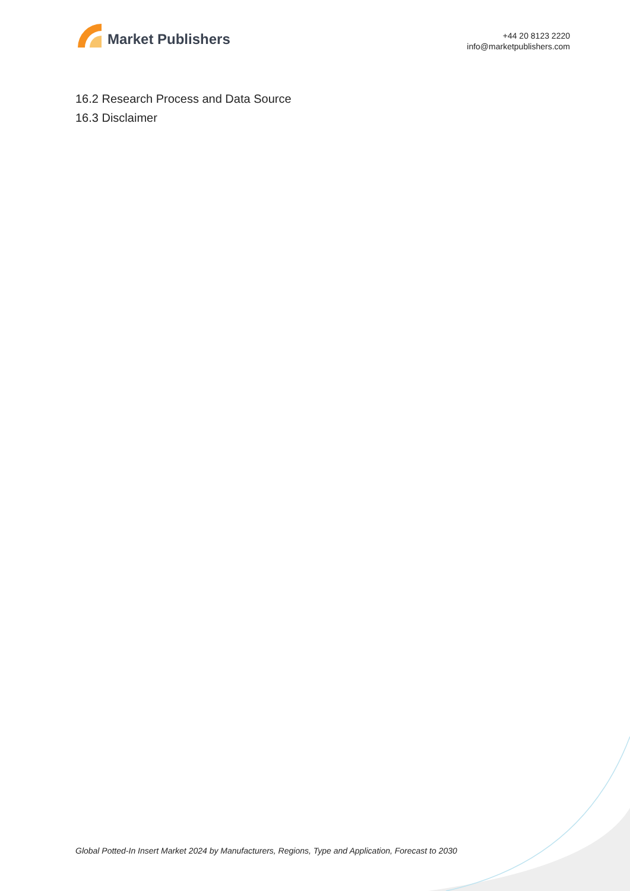Market Publishers
+44 20 8123 2220
info@marketpublishers.com
16.2 Research Process and Data Source
16.3 Disclaimer
Global Potted-In Insert Market 2024 by Manufacturers, Regions, Type and Application, Forecast to 2030